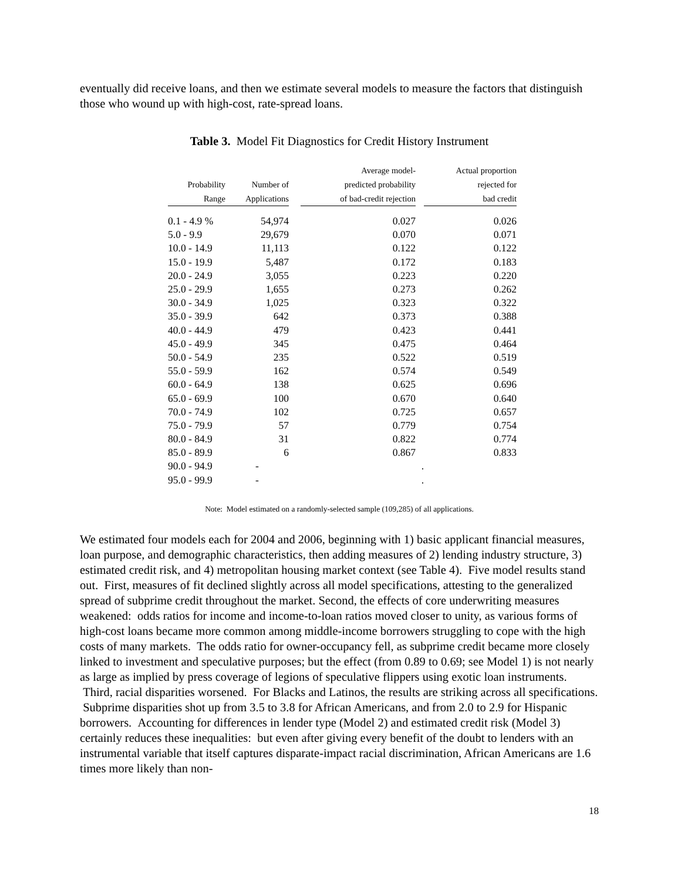eventually did receive loans, and then we estimate several models to measure the factors that distinguish those who wound up with high-cost, rate-spread loans.
Table 3. Model Fit Diagnostics for Credit History Instrument
| | | | Average model- | | Actual proportion |
| --- | --- | --- | --- | --- | --- |
| Probability | Number of | | predicted probability | | rejected for |
| Range | Applications | | of bad-credit rejection | | bad credit |
| 0.1 - 4.9 % | 54,974 | | 0.027 | | 0.026 |
| 5.0 - 9.9 | 29,679 | | 0.070 | | 0.071 |
| 10.0 - 14.9 | 11,113 | | 0.122 | | 0.122 |
| 15.0 - 19.9 | 5,487 | | 0.172 | | 0.183 |
| 20.0 - 24.9 | 3,055 | | 0.223 | | 0.220 |
| 25.0 - 29.9 | 1,655 | | 0.273 | | 0.262 |
| 30.0 - 34.9 | 1,025 | | 0.323 | | 0.322 |
| 35.0 - 39.9 | 642 | | 0.373 | | 0.388 |
| 40.0 - 44.9 | 479 | | 0.423 | | 0.441 |
| 45.0 - 49.9 | 345 | | 0.475 | | 0.464 |
| 50.0 - 54.9 | 235 | | 0.522 | | 0.519 |
| 55.0 - 59.9 | 162 | | 0.574 | | 0.549 |
| 60.0 - 64.9 | 138 | | 0.625 | | 0.696 |
| 65.0 - 69.9 | 100 | | 0.670 | | 0.640 |
| 70.0 - 74.9 | 102 | | 0.725 | | 0.657 |
| 75.0 - 79.9 | 57 | | 0.779 | | 0.754 |
| 80.0 - 84.9 | 31 | | 0.822 | | 0.774 |
| 85.0 - 89.9 | 6 | | 0.867 | | 0.833 |
| 90.0 - 94.9 | - | | | . | |
| 95.0 - 99.9 | - | | | . | |
Note: Model estimated on a randomly-selected sample (109,285) of all applications.
We estimated four models each for 2004 and 2006, beginning with 1) basic applicant financial measures, loan purpose, and demographic characteristics, then adding measures of 2) lending industry structure, 3) estimated credit risk, and 4) metropolitan housing market context (see Table 4). Five model results stand out. First, measures of fit declined slightly across all model specifications, attesting to the generalized spread of subprime credit throughout the market. Second, the effects of core underwriting measures weakened: odds ratios for income and income-to-loan ratios moved closer to unity, as various forms of high-cost loans became more common among middle-income borrowers struggling to cope with the high costs of many markets. The odds ratio for owner-occupancy fell, as subprime credit became more closely linked to investment and speculative purposes; but the effect (from 0.89 to 0.69; see Model 1) is not nearly as large as implied by press coverage of legions of speculative flippers using exotic loan instruments. Third, racial disparities worsened. For Blacks and Latinos, the results are striking across all specifications. Subprime disparities shot up from 3.5 to 3.8 for African Americans, and from 2.0 to 2.9 for Hispanic borrowers. Accounting for differences in lender type (Model 2) and estimated credit risk (Model 3) certainly reduces these inequalities: but even after giving every benefit of the doubt to lenders with an instrumental variable that itself captures disparate-impact racial discrimination, African Americans are 1.6 times more likely than non-
18